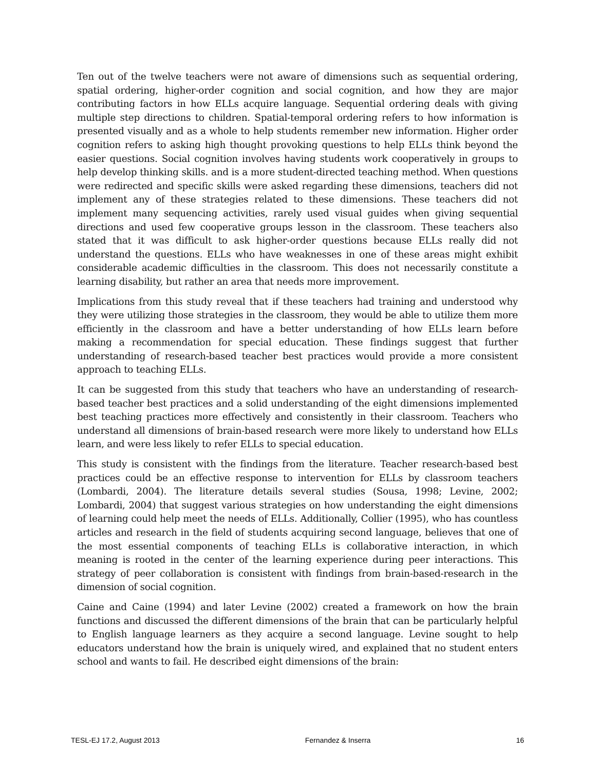Ten out of the twelve teachers were not aware of dimensions such as sequential ordering, spatial ordering, higher-order cognition and social cognition, and how they are major contributing factors in how ELLs acquire language. Sequential ordering deals with giving multiple step directions to children. Spatial-temporal ordering refers to how information is presented visually and as a whole to help students remember new information. Higher order cognition refers to asking high thought provoking questions to help ELLs think beyond the easier questions. Social cognition involves having students work cooperatively in groups to help develop thinking skills. and is a more student-directed teaching method. When questions were redirected and specific skills were asked regarding these dimensions, teachers did not implement any of these strategies related to these dimensions. These teachers did not implement many sequencing activities, rarely used visual guides when giving sequential directions and used few cooperative groups lesson in the classroom. These teachers also stated that it was difficult to ask higher-order questions because ELLs really did not understand the questions. ELLs who have weaknesses in one of these areas might exhibit considerable academic difficulties in the classroom. This does not necessarily constitute a learning disability, but rather an area that needs more improvement.
Implications from this study reveal that if these teachers had training and understood why they were utilizing those strategies in the classroom, they would be able to utilize them more efficiently in the classroom and have a better understanding of how ELLs learn before making a recommendation for special education. These findings suggest that further understanding of research-based teacher best practices would provide a more consistent approach to teaching ELLs.
It can be suggested from this study that teachers who have an understanding of research-based teacher best practices and a solid understanding of the eight dimensions implemented best teaching practices more effectively and consistently in their classroom. Teachers who understand all dimensions of brain-based research were more likely to understand how ELLs learn, and were less likely to refer ELLs to special education.
This study is consistent with the findings from the literature. Teacher research-based best practices could be an effective response to intervention for ELLs by classroom teachers (Lombardi, 2004). The literature details several studies (Sousa, 1998; Levine, 2002; Lombardi, 2004) that suggest various strategies on how understanding the eight dimensions of learning could help meet the needs of ELLs. Additionally, Collier (1995), who has countless articles and research in the field of students acquiring second language, believes that one of the most essential components of teaching ELLs is collaborative interaction, in which meaning is rooted in the center of the learning experience during peer interactions. This strategy of peer collaboration is consistent with findings from brain-based-research in the dimension of social cognition.
Caine and Caine (1994) and later Levine (2002) created a framework on how the brain functions and discussed the different dimensions of the brain that can be particularly helpful to English language learners as they acquire a second language. Levine sought to help educators understand how the brain is uniquely wired, and explained that no student enters school and wants to fail. He described eight dimensions of the brain:
TESL-EJ 17.2, August 2013 Fernandez & Inserra 16